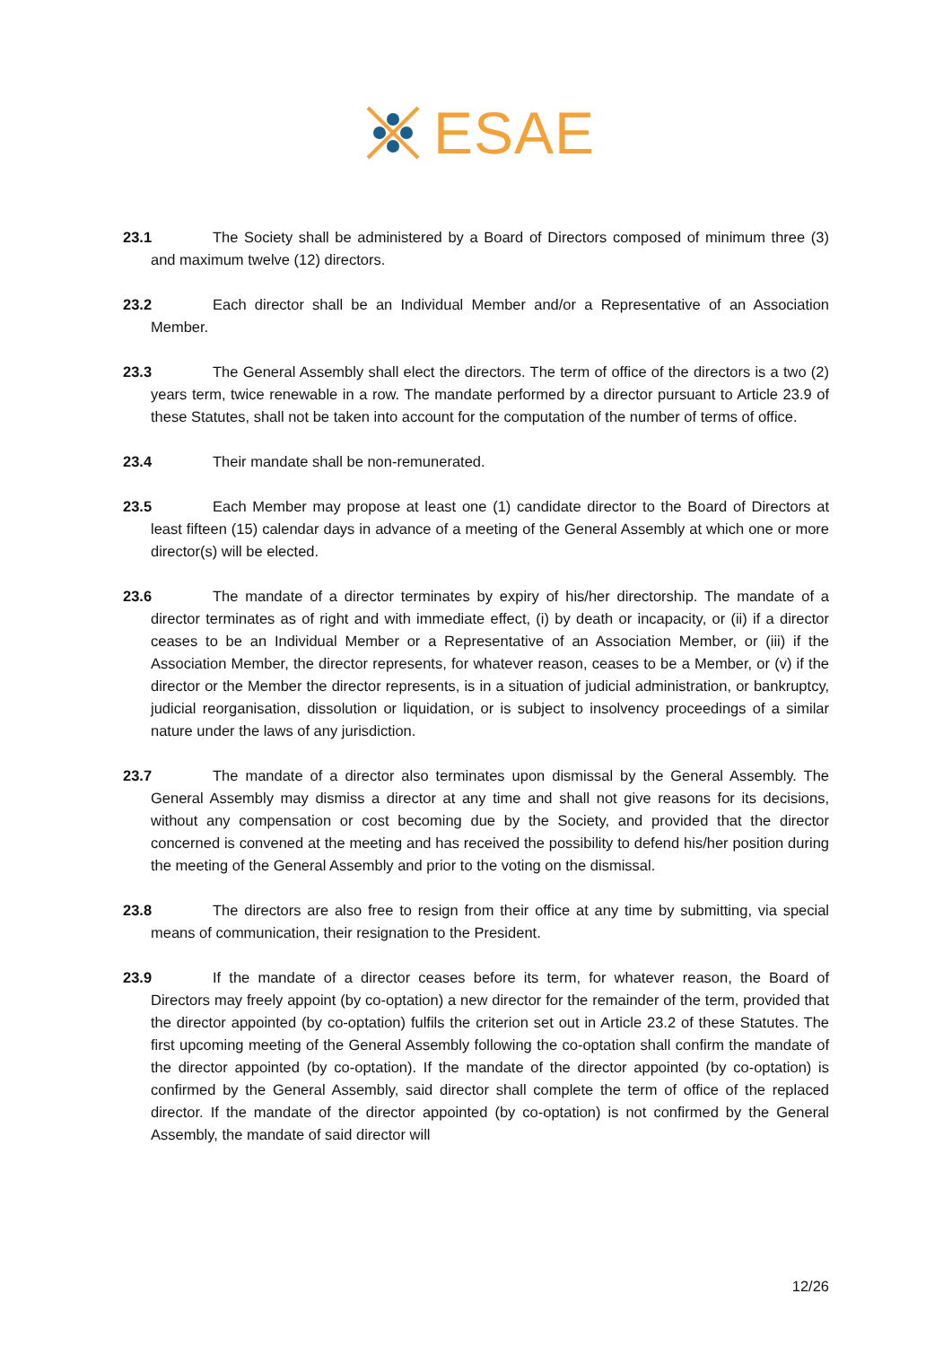ESAE
23.1 The Society shall be administered by a Board of Directors composed of minimum three (3) and maximum twelve (12) directors.
23.2 Each director shall be an Individual Member and/or a Representative of an Association Member.
23.3 The General Assembly shall elect the directors. The term of office of the directors is a two (2) years term, twice renewable in a row. The mandate performed by a director pursuant to Article 23.9 of these Statutes, shall not be taken into account for the computation of the number of terms of office.
23.4 Their mandate shall be non-remunerated.
23.5 Each Member may propose at least one (1) candidate director to the Board of Directors at least fifteen (15) calendar days in advance of a meeting of the General Assembly at which one or more director(s) will be elected.
23.6 The mandate of a director terminates by expiry of his/her directorship. The mandate of a director terminates as of right and with immediate effect, (i) by death or incapacity, or (ii) if a director ceases to be an Individual Member or a Representative of an Association Member, or (iii) if the Association Member, the director represents, for whatever reason, ceases to be a Member, or (v) if the director or the Member the director represents, is in a situation of judicial administration, or bankruptcy, judicial reorganisation, dissolution or liquidation, or is subject to insolvency proceedings of a similar nature under the laws of any jurisdiction.
23.7 The mandate of a director also terminates upon dismissal by the General Assembly. The General Assembly may dismiss a director at any time and shall not give reasons for its decisions, without any compensation or cost becoming due by the Society, and provided that the director concerned is convened at the meeting and has received the possibility to defend his/her position during the meeting of the General Assembly and prior to the voting on the dismissal.
23.8 The directors are also free to resign from their office at any time by submitting, via special means of communication, their resignation to the President.
23.9 If the mandate of a director ceases before its term, for whatever reason, the Board of Directors may freely appoint (by co-optation) a new director for the remainder of the term, provided that the director appointed (by co-optation) fulfils the criterion set out in Article 23.2 of these Statutes. The first upcoming meeting of the General Assembly following the co-optation shall confirm the mandate of the director appointed (by co-optation). If the mandate of the director appointed (by co-optation) is confirmed by the General Assembly, said director shall complete the term of office of the replaced director. If the mandate of the director appointed (by co-optation) is not confirmed by the General Assembly, the mandate of said director will
12/26